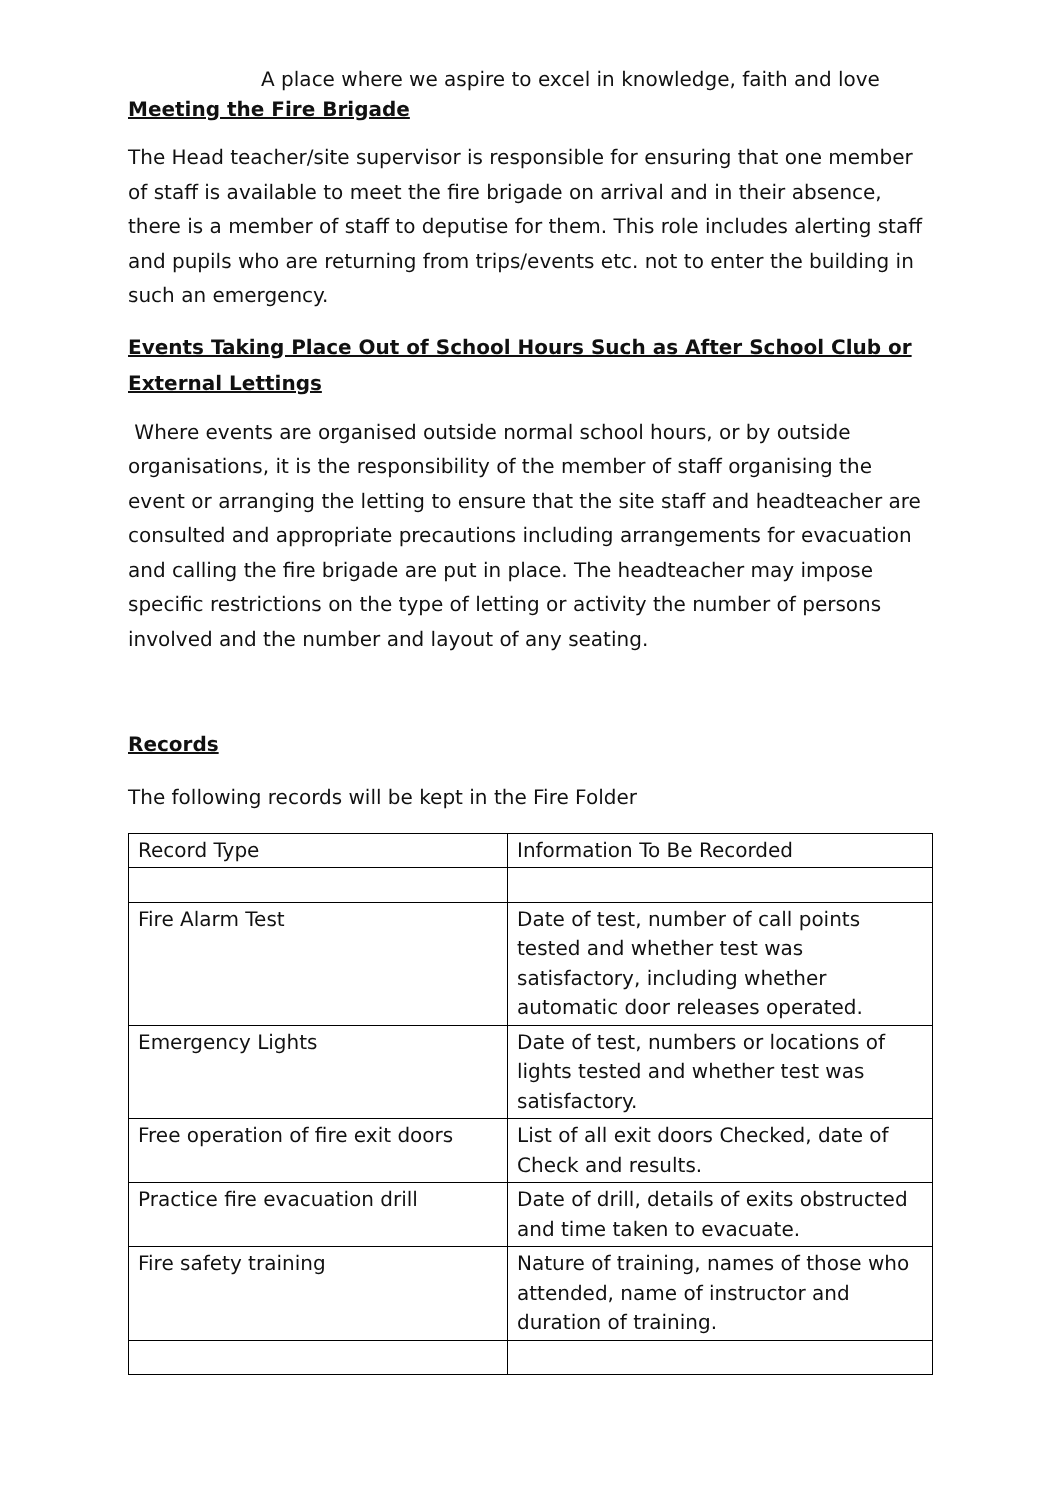A place where we aspire to excel in knowledge, faith and love
Meeting the Fire Brigade
The Head teacher/site supervisor is responsible for ensuring that one member of staff is available to meet the fire brigade on arrival and in their absence, there is a member of staff to deputise for them. This role includes alerting staff and pupils who are returning from trips/events etc. not to enter the building in such an emergency.
Events Taking Place Out of School Hours Such as After School Club or External Lettings
Where events are organised outside normal school hours, or by outside organisations, it is the responsibility of the member of staff organising the event or arranging the letting to ensure that the site staff and headteacher are consulted and appropriate precautions including arrangements for evacuation and calling the fire brigade are put in place. The headteacher may impose specific restrictions on the type of letting or activity the number of persons involved and the number and layout of any seating.
Records
The following records will be kept in the Fire Folder
| Record Type | Information To Be Recorded |
| Fire Alarm Test | Date of test, number of call points tested and whether test was satisfactory, including whether automatic door releases operated. |
| Emergency Lights | Date of test, numbers or locations of lights tested and whether test was satisfactory. |
| Free operation of fire exit doors | List of all exit doors Checked, date of Check and results. |
| Practice fire evacuation drill | Date of drill, details of exits obstructed and time taken to evacuate. |
| Fire safety training | Nature of training, names of those who attended, name of instructor and duration of training. |